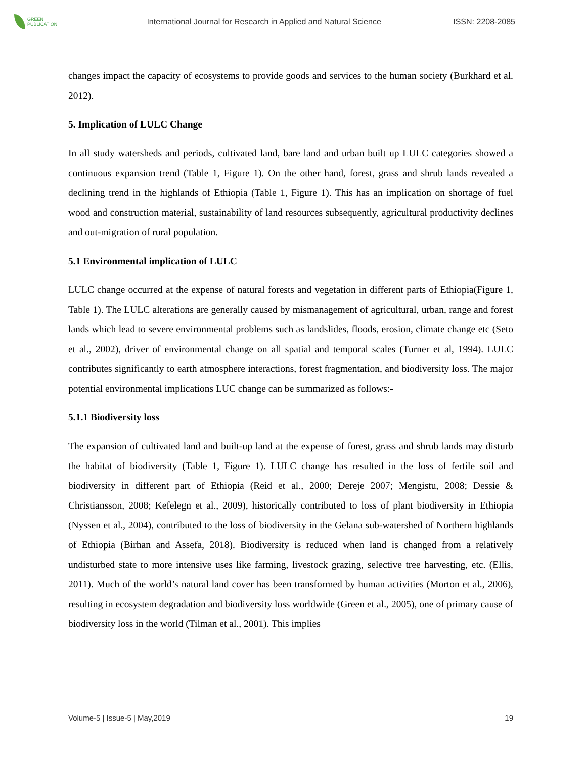GREEN
PUBLICATION
International Journal for Research in Applied and Natural Science
ISSN: 2208-2085
changes impact the capacity of ecosystems to provide goods and services to the human society (Burkhard et al. 2012).
5. Implication of LULC Change
In all study watersheds and periods, cultivated land, bare land and urban built up LULC categories showed a continuous expansion trend (Table 1, Figure 1). On the other hand, forest, grass and shrub lands revealed a declining trend in the highlands of Ethiopia (Table 1, Figure 1). This has an implication on shortage of fuel wood and construction material, sustainability of land resources subsequently, agricultural productivity declines and out-migration of rural population.
5.1 Environmental implication of LULC
LULC change occurred at the expense of natural forests and vegetation in different parts of Ethiopia(Figure 1, Table 1). The LULC alterations are generally caused by mismanagement of agricultural, urban, range and forest lands which lead to severe environmental problems such as landslides, floods, erosion, climate change etc (Seto et al., 2002), driver of environmental change on all spatial and temporal scales (Turner et al, 1994). LULC contributes significantly to earth atmosphere interactions, forest fragmentation, and biodiversity loss. The major potential environmental implications LUC change can be summarized as follows:-
5.1.1 Biodiversity loss
The expansion of cultivated land and built-up land at the expense of forest, grass and shrub lands may disturb the habitat of biodiversity (Table 1, Figure 1). LULC change has resulted in the loss of fertile soil and biodiversity in different part of Ethiopia (Reid et al., 2000; Dereje 2007; Mengistu, 2008; Dessie & Christiansson, 2008; Kefelegn et al., 2009), historically contributed to loss of plant biodiversity in Ethiopia (Nyssen et al., 2004), contributed to the loss of biodiversity in the Gelana sub-watershed of Northern highlands of Ethiopia (Birhan and Assefa, 2018). Biodiversity is reduced when land is changed from a relatively undisturbed state to more intensive uses like farming, livestock grazing, selective tree harvesting, etc. (Ellis, 2011). Much of the world’s natural land cover has been transformed by human activities (Morton et al., 2006), resulting in ecosystem degradation and biodiversity loss worldwide (Green et al., 2005), one of primary cause of biodiversity loss in the world (Tilman et al., 2001). This implies
Volume-5 | Issue-5 | May,2019 19